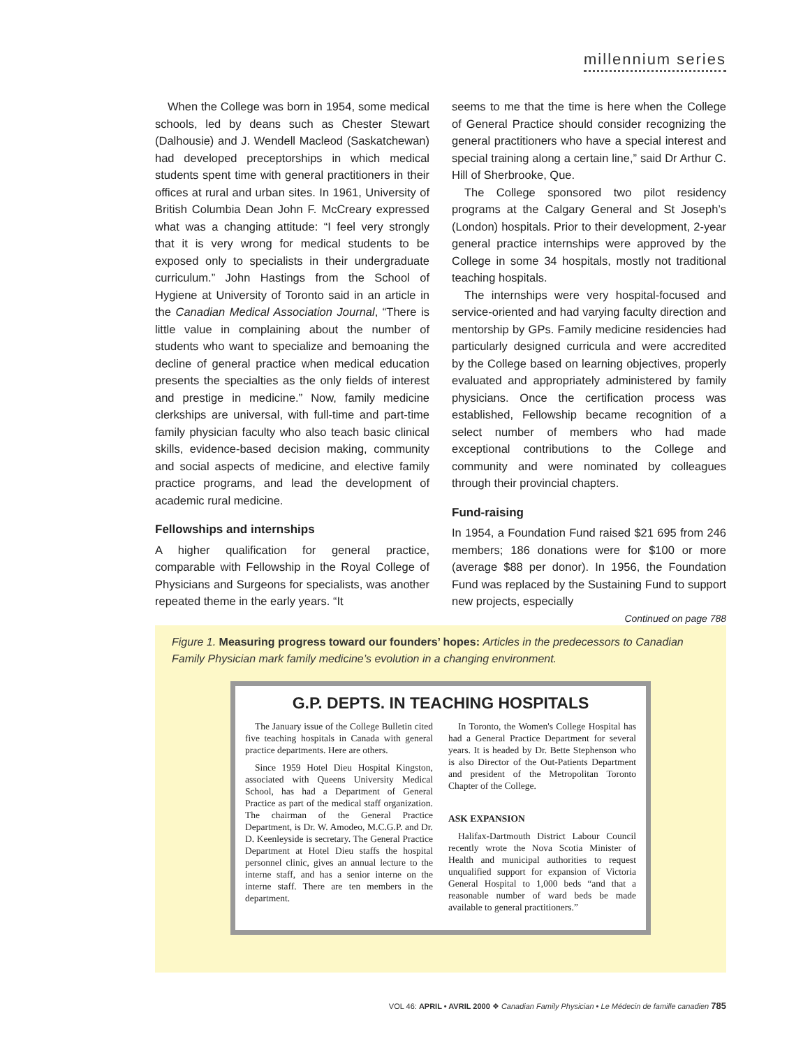millennium series
When the College was born in 1954, some medical schools, led by deans such as Chester Stewart (Dalhousie) and J. Wendell Macleod (Saskatchewan) had developed preceptorships in which medical students spent time with general practitioners in their offices at rural and urban sites. In 1961, University of British Columbia Dean John F. McCreary expressed what was a changing attitude: “I feel very strongly that it is very wrong for medical students to be exposed only to specialists in their undergraduate curriculum.” John Hastings from the School of Hygiene at University of Toronto said in an article in the Canadian Medical Association Journal, “There is little value in complaining about the number of students who want to specialize and bemoaning the decline of general practice when medical education presents the specialties as the only fields of interest and prestige in medicine.” Now, family medicine clerkships are universal, with full-time and part-time family physician faculty who also teach basic clinical skills, evidence-based decision making, community and social aspects of medicine, and elective family practice programs, and lead the development of academic rural medicine.
Fellowships and internships
A higher qualification for general practice, comparable with Fellowship in the Royal College of Physicians and Surgeons for specialists, was another repeated theme in the early years. “It
seems to me that the time is here when the College of General Practice should consider recognizing the general practitioners who have a special interest and special training along a certain line,” said Dr Arthur C. Hill of Sherbrooke, Que.
The College sponsored two pilot residency programs at the Calgary General and St Joseph’s (London) hospitals. Prior to their development, 2-year general practice internships were approved by the College in some 34 hospitals, mostly not traditional teaching hospitals.
The internships were very hospital-focused and service-oriented and had varying faculty direction and mentorship by GPs. Family medicine residencies had particularly designed curricula and were accredited by the College based on learning objectives, properly evaluated and appropriately administered by family physicians. Once the certification process was established, Fellowship became recognition of a select number of members who had made exceptional contributions to the College and community and were nominated by colleagues through their provincial chapters.
Fund-raising
In 1954, a Foundation Fund raised $21 695 from 246 members; 186 donations were for $100 or more (average $88 per donor). In 1956, the Foundation Fund was replaced by the Sustaining Fund to support new projects, especially
Continued on page 788
Figure 1. Measuring progress toward our founders’ hopes: Articles in the predecessors to Canadian Family Physician mark family medicine’s evolution in a changing environment.
G.P. DEPTS. IN TEACHING HOSPITALS
The January issue of the College Bulletin cited five teaching hospitals in Canada with general practice departments. Here are others.
Since 1959 Hotel Dieu Hospital Kingston, associated with Queens University Medical School, has had a Department of General Practice as part of the medical staff organization. The chairman of the General Practice Department, is Dr. W. Amodeo, M.C.G.P. and Dr. D. Keenleyside is secretary. The General Practice Department at Hotel Dieu staffs the hospital personnel clinic, gives an annual lecture to the interne staff, and has a senior interne on the interne staff. There are ten members in the department.
In Toronto, the Women's College Hospital has had a General Practice Department for several years. It is headed by Dr. Bette Stephenson who is also Director of the Out-Patients Department and president of the Metropolitan Toronto Chapter of the College.
ASK EXPANSION
Halifax-Dartmouth District Labour Council recently wrote the Nova Scotia Minister of Health and municipal authorities to request unqualified support for expansion of Victoria General Hospital to 1,000 beds “and that a reasonable number of ward beds be made available to general practitioners.”
VOL 46: APRIL • AVRIL 2000 ❖ Canadian Family Physician • Le Médecin de famille canadien 785